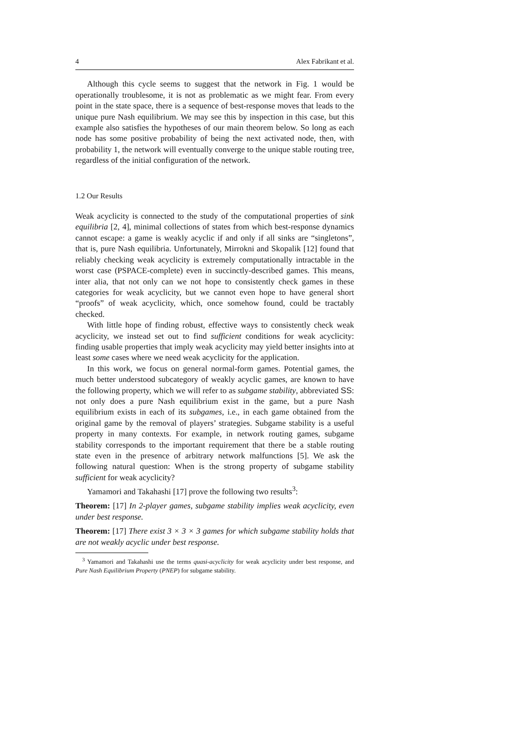4 Alex Fabrikant et al.
Although this cycle seems to suggest that the network in Fig. 1 would be operationally troublesome, it is not as problematic as we might fear. From every point in the state space, there is a sequence of best-response moves that leads to the unique pure Nash equilibrium. We may see this by inspection in this case, but this example also satisfies the hypotheses of our main theorem below. So long as each node has some positive probability of being the next activated node, then, with probability 1, the network will eventually converge to the unique stable routing tree, regardless of the initial configuration of the network.
1.2 Our Results
Weak acyclicity is connected to the study of the computational properties of sink equilibria [2, 4], minimal collections of states from which best-response dynamics cannot escape: a game is weakly acyclic if and only if all sinks are “singletons”, that is, pure Nash equilibria. Unfortunately, Mirrokni and Skopalik [12] found that reliably checking weak acyclicity is extremely computationally intractable in the worst case (PSPACE-complete) even in succinctly-described games. This means, inter alia, that not only can we not hope to consistently check games in these categories for weak acyclicity, but we cannot even hope to have general short “proofs” of weak acyclicity, which, once somehow found, could be tractably checked.
With little hope of finding robust, effective ways to consistently check weak acyclicity, we instead set out to find sufficient conditions for weak acyclicity: finding usable properties that imply weak acyclicity may yield better insights into at least some cases where we need weak acyclicity for the application.
In this work, we focus on general normal-form games. Potential games, the much better understood subcategory of weakly acyclic games, are known to have the following property, which we will refer to as subgame stability, abbreviated SS: not only does a pure Nash equilibrium exist in the game, but a pure Nash equilibrium exists in each of its subgames, i.e., in each game obtained from the original game by the removal of players’ strategies. Subgame stability is a useful property in many contexts. For example, in network routing games, subgame stability corresponds to the important requirement that there be a stable routing state even in the presence of arbitrary network malfunctions [5]. We ask the following natural question: When is the strong property of subgame stability sufficient for weak acyclicity?
Yamamori and Takahashi [17] prove the following two results<sup>3</sup>:
Theorem: [17] In 2-player games, subgame stability implies weak acyclicity, even under best response.
Theorem: [17] There exist 3 × 3 × 3 games for which subgame stability holds that are not weakly acyclic under best response.
<sup>3</sup> Yamamori and Takahashi use the terms quasi-acyclicity for weak acyclicity under best response, and Pure Nash Equilibrium Property (PNEP) for subgame stability.